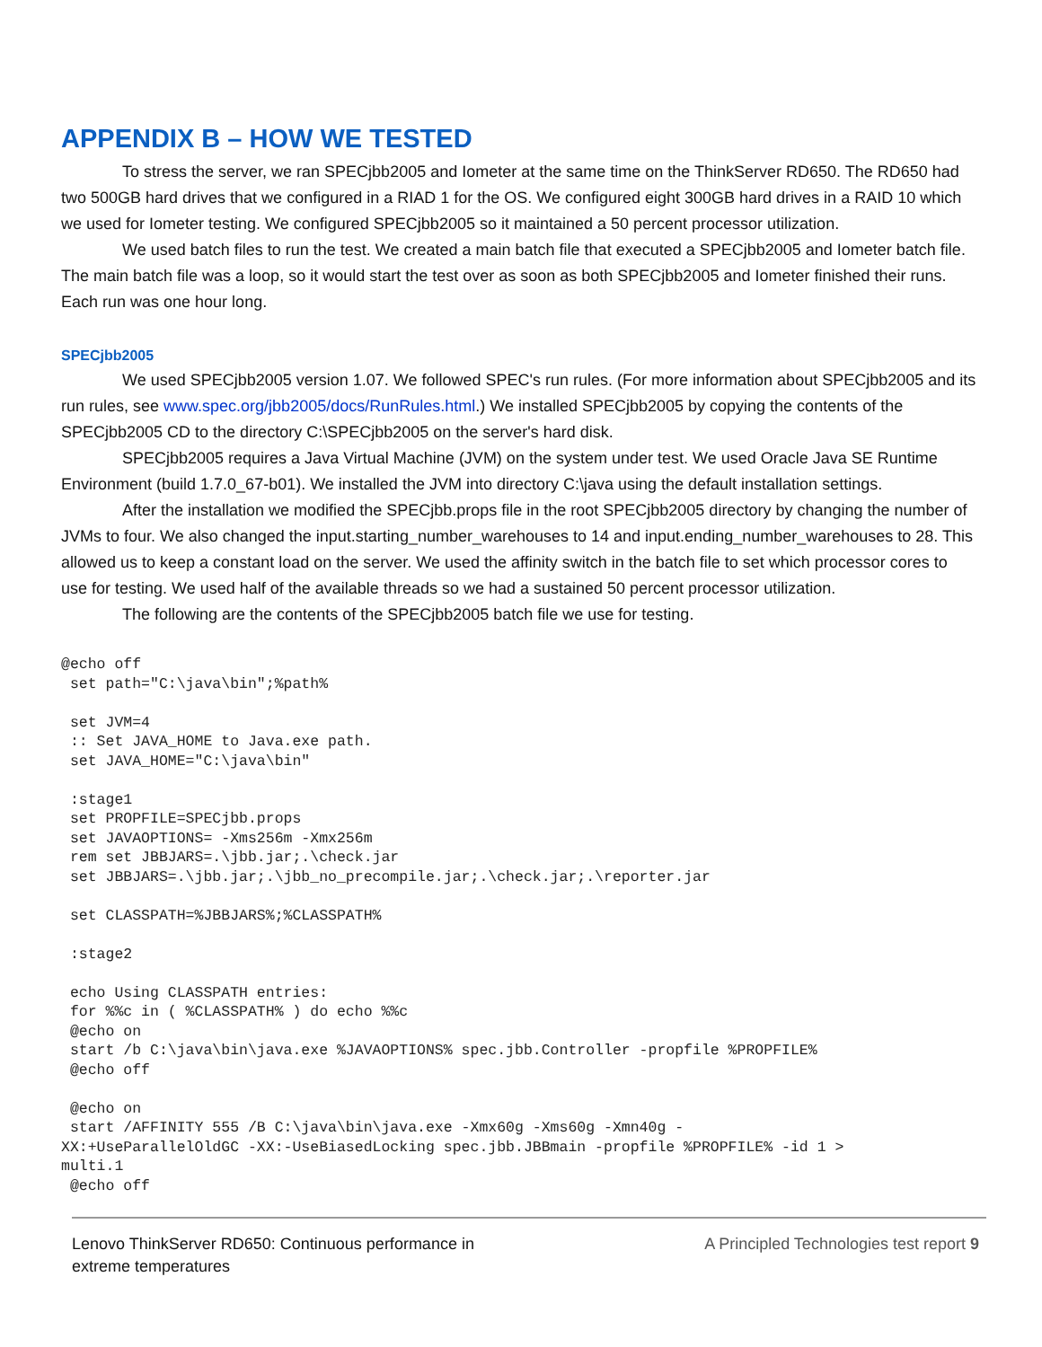APPENDIX B – HOW WE TESTED
To stress the server, we ran SPECjbb2005 and Iometer at the same time on the ThinkServer RD650. The RD650 had two 500GB hard drives that we configured in a RIAD 1 for the OS. We configured eight 300GB hard drives in a RAID 10 which we used for Iometer testing. We configured SPECjbb2005 so it maintained a 50 percent processor utilization.
We used batch files to run the test. We created a main batch file that executed a SPECjbb2005 and Iometer batch file. The main batch file was a loop, so it would start the test over as soon as both SPECjbb2005 and Iometer finished their runs. Each run was one hour long.
SPECjbb2005
We used SPECjbb2005 version 1.07. We followed SPEC's run rules. (For more information about SPECjbb2005 and its run rules, see www.spec.org/jbb2005/docs/RunRules.html.) We installed SPECjbb2005 by copying the contents of the SPECjbb2005 CD to the directory C:\SPECjbb2005 on the server's hard disk.
SPECjbb2005 requires a Java Virtual Machine (JVM) on the system under test. We used Oracle Java SE Runtime Environment (build 1.7.0_67-b01). We installed the JVM into directory C:\java using the default installation settings.
After the installation we modified the SPECjbb.props file in the root SPECjbb2005 directory by changing the number of JVMs to four. We also changed the input.starting_number_warehouses to 14 and input.ending_number_warehouses to 28. This allowed us to keep a constant load on the server. We used the affinity switch in the batch file to set which processor cores to use for testing. We used half of the available threads so we had a sustained 50 percent processor utilization.
The following are the contents of the SPECjbb2005 batch file we use for testing.
@echo off
 set path="C:\java\bin";%path%

 set JVM=4
 :: Set JAVA_HOME to Java.exe path.
 set JAVA_HOME="C:\java\bin"

 :stage1
 set PROPFILE=SPECjbb.props
 set JAVAOPTIONS= -Xms256m -Xmx256m
 rem set JBBJARS=.\jbb.jar;.\check.jar
 set JBBJARS=.\jbb.jar;.\jbb_no_precompile.jar;.\check.jar;.\reporter.jar

 set CLASSPATH=%JBBJARS%;%CLASSPATH%

 :stage2

 echo Using CLASSPATH entries:
 for %%c in ( %CLASSPATH% ) do echo %%c
 @echo on
 start /b C:\java\bin\java.exe %JAVAOPTIONS% spec.jbb.Controller -propfile %PROPFILE%
 @echo off

 @echo on
 start /AFFINITY 555 /B C:\java\bin\java.exe -Xmx60g -Xms60g -Xmn40g -
XX:+UseParallelOldGC -XX:-UseBiasedLocking spec.jbb.JBBmain -propfile %PROPFILE% -id 1 >
multi.1
 @echo off
Lenovo ThinkServer RD650: Continuous performance in
extreme temperatures
A Principled Technologies test report 9